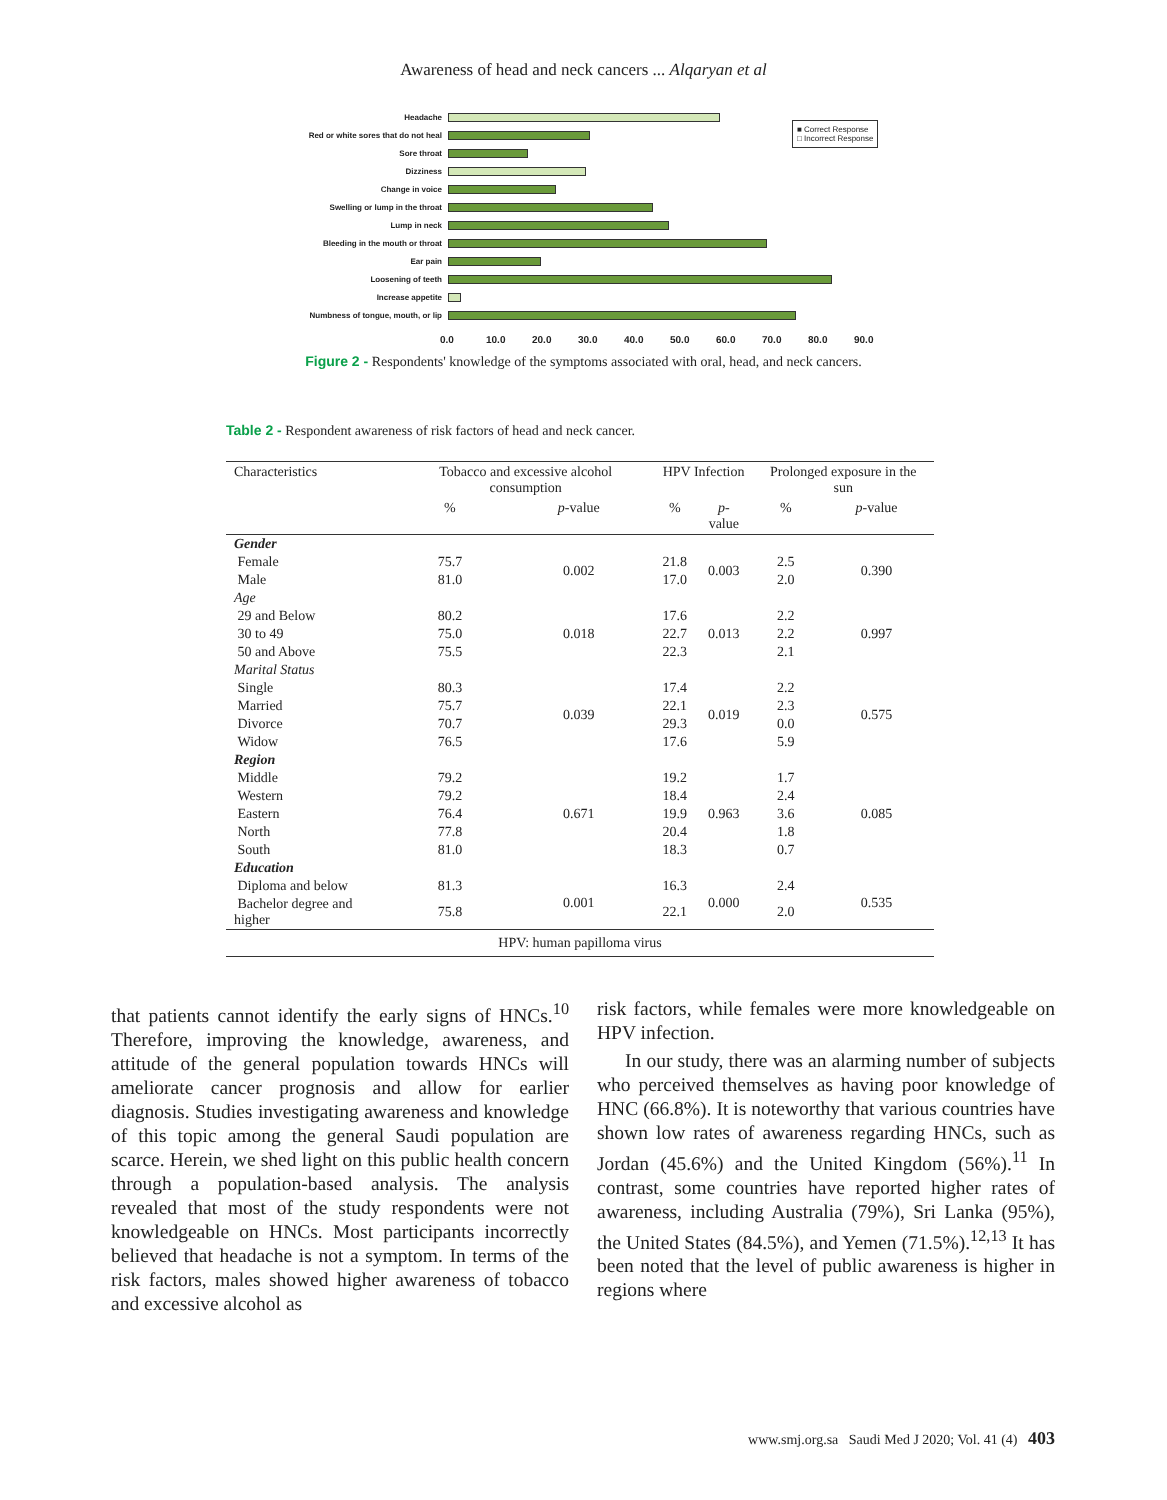Awareness of head and neck cancers ... Alqaryan et al
■ Correct Response
□ Incorrect Response
Headache
Red or white sores that do not heal
Sore throat
Dizziness
Change in voice
Swelling or lump in the throat
Lump in neck
Bleeding in the mouth or throat
Ear pain
Loosening of teeth
Increase appetite
Numbness of tongue, mouth, or lip
0.0 10.0 20.0 30.0 40.0 50.0 60.0 70.0 80.0 90.0
Figure 2 - Respondents' knowledge of the symptoms associated with oral, head, and neck cancers.
Table 2 - Respondent awareness of risk factors of head and neck cancer.
| Characteristics | Tobacco and excessive alcohol consumption | | HPV Infection | | Prolonged exposure in the sun | |
| --- | --- | --- | --- | --- | --- | --- |
| | % | p -value | % | p -value | % | p -value |
| Gender | | | | | | |
| Female | 75.7 | 0.002 | 21.8 | 0.003 | 2.5 | 0.390 |
| Male | 81.0 | | 17.0 | | 2.0 | |
| Age | | | | | | |
| 29 and Below | 80.2 | 0.018 | 17.6 | 0.013 | 2.2 | 0.997 |
| 30 to 49 | 75.0 | | 22.7 | | 2.2 | |
| 50 and Above | 75.5 | | 22.3 | | 2.1 | |
| Marital Status | | | | | | |
| Single | 80.3 | 0.039 | 17.4 | 0.019 | 2.2 | 0.575 |
| Married | 75.7 | | 22.1 | | 2.3 | |
| Divorce | 70.7 | | 29.3 | | 0.0 | |
| Widow | 76.5 | | 17.6 | | 5.9 | |
| Region | | | | | | |
| Middle | 79.2 | 0.671 | 19.2 | 0.963 | 1.7 | 0.085 |
| Western | 79.2 | | 18.4 | | 2.4 | |
| Eastern | 76.4 | | 19.9 | | 3.6 | |
| North | 77.8 | | 20.4 | | 1.8 | |
| South | 81.0 | | 18.3 | | 0.7 | |
| Education | | | | | | |
| Diploma and below | 81.3 | 0.001 | 16.3 | 0.000 | 2.4 | 0.535 |
| Bachelor degree and higher | 75.8 | | 22.1 | | 2.0 | |
| HPV: human papilloma virus | | | | | | |
that patients cannot identify the early signs of HNCs.<sup>10</sup> Therefore, improving the knowledge, awareness, and attitude of the general population towards HNCs will ameliorate cancer prognosis and allow for earlier diagnosis. Studies investigating awareness and knowledge of this topic among the general Saudi population are scarce. Herein, we shed light on this public health concern through a population-based analysis. The analysis revealed that most of the study respondents were not knowledgeable on HNCs. Most participants incorrectly believed that headache is not a symptom. In terms of the risk factors, males showed higher awareness of tobacco and excessive alcohol as
risk factors, while females were more knowledgeable on HPV infection.
In our study, there was an alarming number of subjects who perceived themselves as having poor knowledge of HNC (66.8%). It is noteworthy that various countries have shown low rates of awareness regarding HNCs, such as Jordan (45.6%) and the United Kingdom (56%).<sup>11</sup> In contrast, some countries have reported higher rates of awareness, including Australia (79%), Sri Lanka (95%), the United States (84.5%), and Yemen (71.5%).<sup>12,13</sup> It has been noted that the level of public awareness is higher in regions where
www.smj.org.sa Saudi Med J 2020; Vol. 41 (4) 403